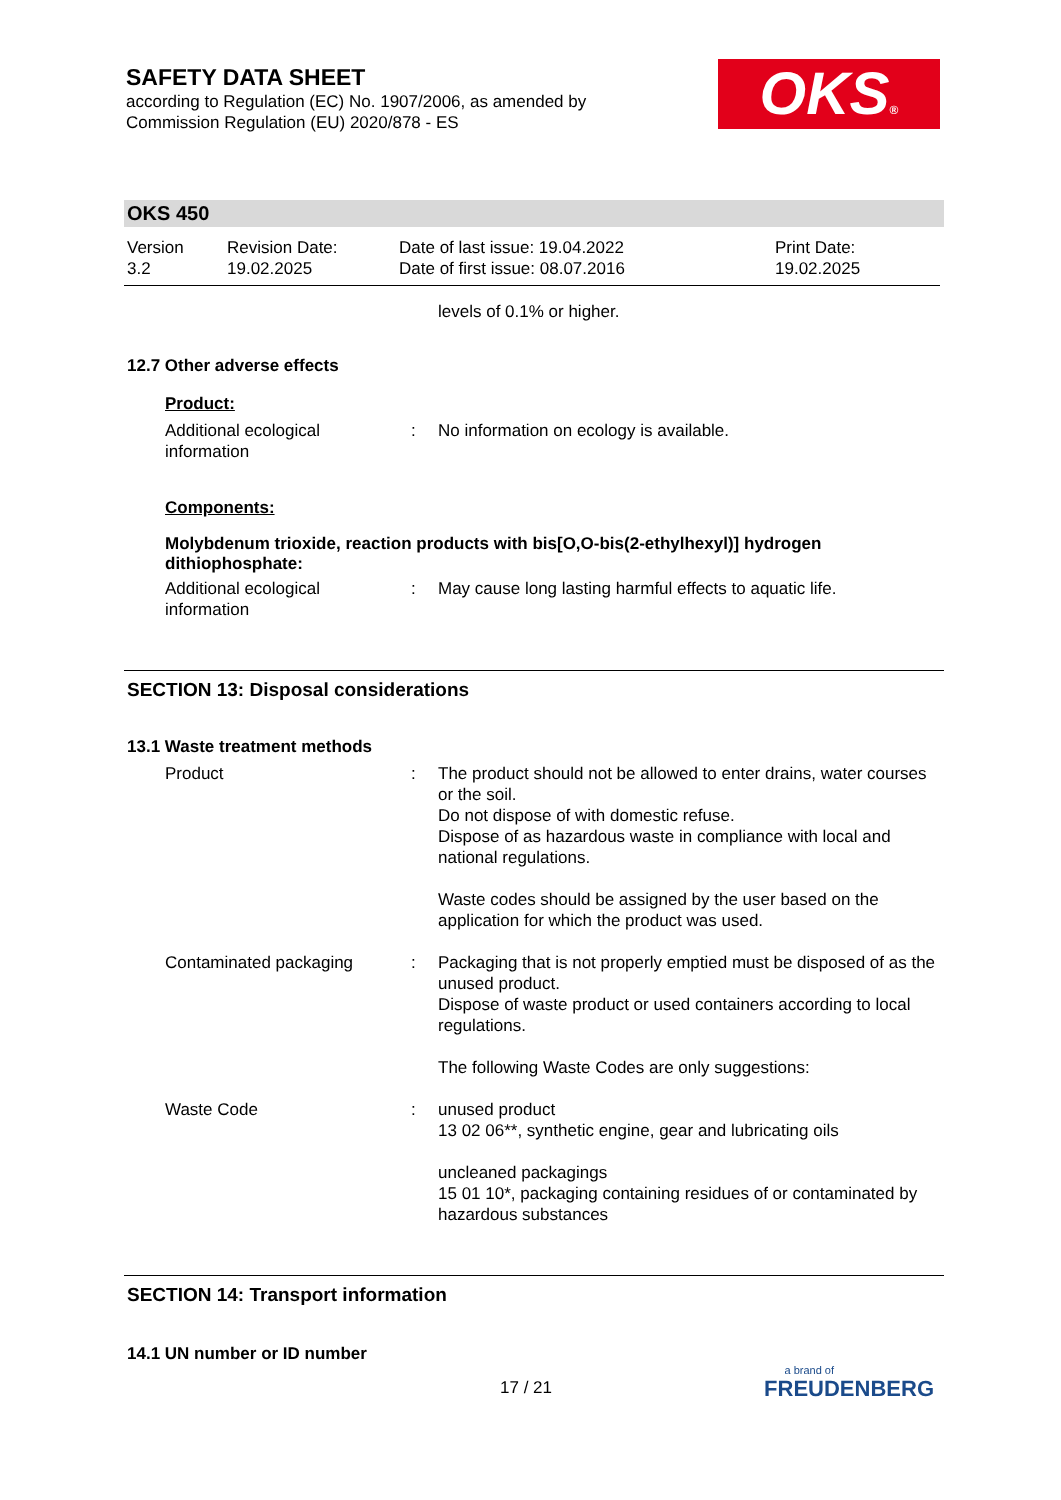SAFETY DATA SHEET
according to Regulation (EC) No. 1907/2006, as amended by
Commission Regulation (EU) 2020/878 - ES
OKS®
OKS 450
| Version 3.2 | Revision Date: 19.02.2025 | Date of last issue: 19.04.2022 Date of first issue: 08.07.2016 | Print Date: 19.02.2025 |
levels of 0.1% or higher.
12.7 Other adverse effects
Product:
| Additional ecological information | : | No information on ecology is available. |
Components:
Molybdenum trioxide, reaction products with bis[O,O-bis(2-ethylhexyl)] hydrogen dithiophosphate:
| Additional ecological information | : | May cause long lasting harmful effects to aquatic life. |
SECTION 13: Disposal considerations
13.1 Waste treatment methods
| Product | : | The product should not be allowed to enter drains, water courses or the soil. Do not dispose of with domestic refuse. Dispose of as hazardous waste in compliance with local and national regulations. Waste codes should be assigned by the user based on the application for which the product was used. |
| Contaminated packaging | : | Packaging that is not properly emptied must be disposed of as the unused product. Dispose of waste product or used containers according to local regulations. The following Waste Codes are only suggestions: |
| Waste Code | : | unused product 13 02 06**, synthetic engine, gear and lubricating oils uncleaned packagings 15 01 10*, packaging containing residues of or contaminated by hazardous substances |
SECTION 14: Transport information
14.1 UN number or ID number
17 / 21
a brand of
FREUDENBERG